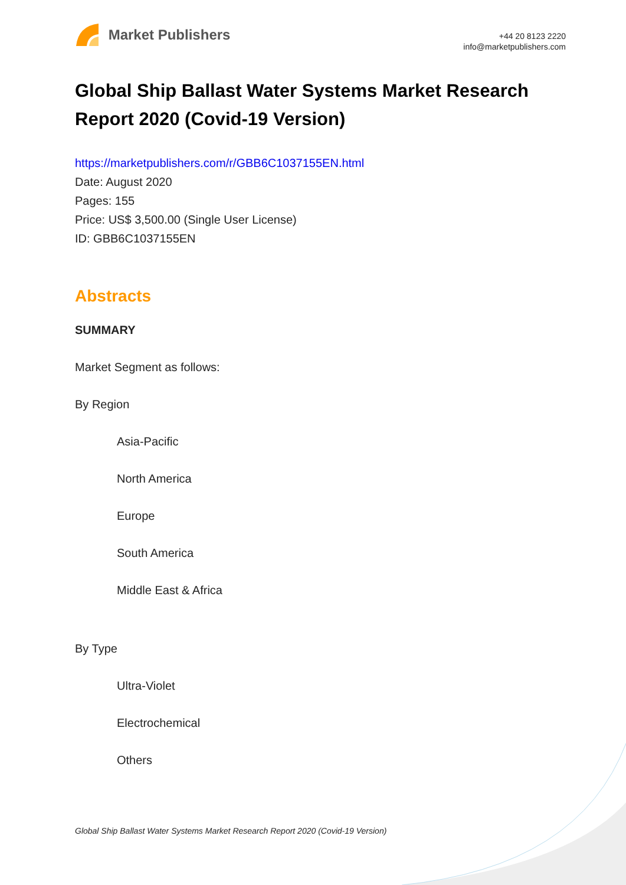Market Publishers
+44 20 8123 2220
info@marketpublishers.com
Global Ship Ballast Water Systems Market Research Report 2020 (Covid-19 Version)
https://marketpublishers.com/r/GBB6C1037155EN.html
Date: August 2020
Pages: 155
Price: US$ 3,500.00 (Single User License)
ID: GBB6C1037155EN
Abstracts
SUMMARY
Market Segment as follows:
By Region
Asia-Pacific
North America
Europe
South America
Middle East & Africa
By Type
Ultra-Violet
Electrochemical
Others
Global Ship Ballast Water Systems Market Research Report 2020 (Covid-19 Version)